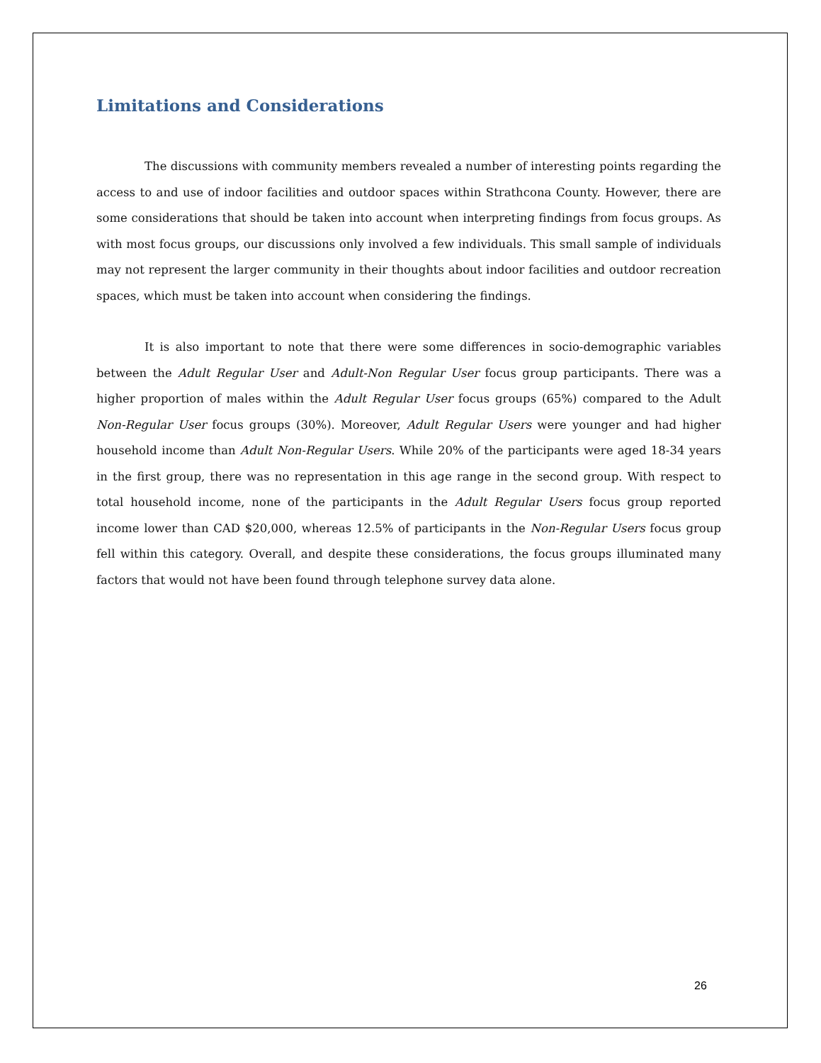Limitations and Considerations
The discussions with community members revealed a number of interesting points regarding the access to and use of indoor facilities and outdoor spaces within Strathcona County. However, there are some considerations that should be taken into account when interpreting findings from focus groups. As with most focus groups, our discussions only involved a few individuals. This small sample of individuals may not represent the larger community in their thoughts about indoor facilities and outdoor recreation spaces, which must be taken into account when considering the findings.
It is also important to note that there were some differences in socio-demographic variables between the Adult Regular User and Adult-Non Regular User focus group participants. There was a higher proportion of males within the Adult Regular User focus groups (65%) compared to the Adult Non-Regular User focus groups (30%). Moreover, Adult Regular Users were younger and had higher household income than Adult Non-Regular Users. While 20% of the participants were aged 18-34 years in the first group, there was no representation in this age range in the second group. With respect to total household income, none of the participants in the Adult Regular Users focus group reported income lower than CAD $20,000, whereas 12.5% of participants in the Non-Regular Users focus group fell within this category. Overall, and despite these considerations, the focus groups illuminated many factors that would not have been found through telephone survey data alone.
26